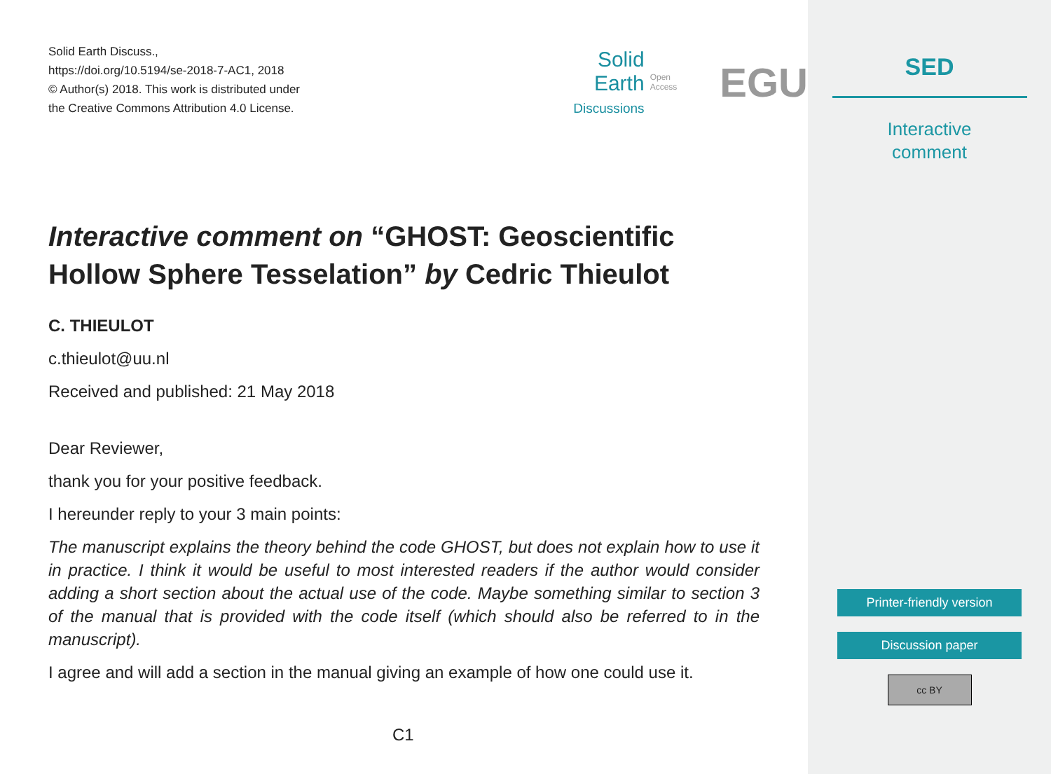Solid Earth Discuss.,
https://doi.org/10.5194/se-2018-7-AC1, 2018
© Author(s) 2018. This work is distributed under
the Creative Commons Attribution 4.0 License.
Solid Earth
Discussions
Open Access EGU
Interactive comment on “GHOST: Geoscientific Hollow Sphere Tesselation” by Cedric Thieulot
C. THIEULOT
c.thieulot@uu.nl
Received and published: 21 May 2018
Dear Reviewer,
thank you for your positive feedback.
I hereunder reply to your 3 main points:
The manuscript explains the theory behind the code GHOST, but does not explain how to use it in practice. I think it would be useful to most interested readers if the author would consider adding a short section about the actual use of the code. Maybe something similar to section 3 of the manual that is provided with the code itself (which should also be referred to in the manuscript).
I agree and will add a section in the manual giving an example of how one could use it.
C1
SED
Interactive
comment
Printer-friendly version
Discussion paper
cc BY